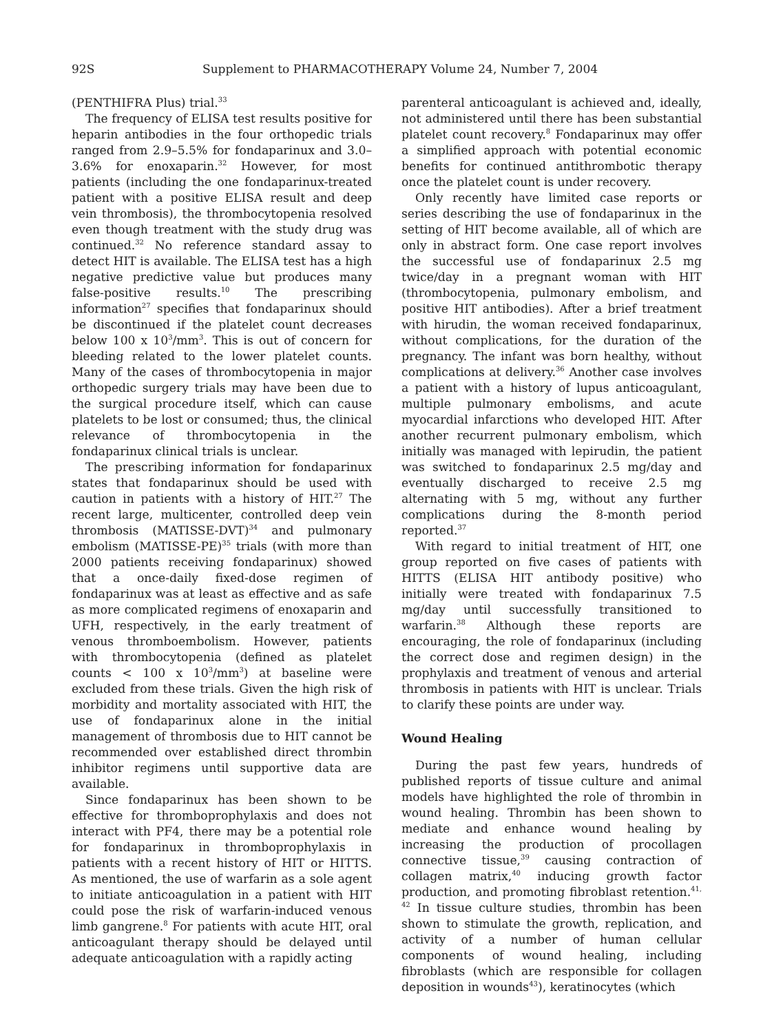92S Supplement to PHARMACOTHERAPY Volume 24, Number 7, 2004
(PENTHIFRA Plus) trial.<sup>33</sup>
The frequency of ELISA test results positive for heparin antibodies in the four orthopedic trials ranged from 2.9–5.5% for fondaparinux and 3.0–3.6% for enoxaparin.<sup>32</sup> However, for most patients (including the one fondaparinux-treated patient with a positive ELISA result and deep vein thrombosis), the thrombocytopenia resolved even though treatment with the study drug was continued.<sup>32</sup> No reference standard assay to detect HIT is available. The ELISA test has a high negative predictive value but produces many false-positive results.<sup>10</sup> The prescribing information<sup>27</sup> specifies that fondaparinux should be discontinued if the platelet count decreases below 100 x 10<sup>3</sup>/mm<sup>3</sup>. This is out of concern for bleeding related to the lower platelet counts. Many of the cases of thrombocytopenia in major orthopedic surgery trials may have been due to the surgical procedure itself, which can cause platelets to be lost or consumed; thus, the clinical relevance of thrombocytopenia in the fondaparinux clinical trials is unclear.
The prescribing information for fondaparinux states that fondaparinux should be used with caution in patients with a history of HIT.<sup>27</sup> The recent large, multicenter, controlled deep vein thrombosis (MATISSE-DVT)<sup>34</sup> and pulmonary embolism (MATISSE-PE)<sup>35</sup> trials (with more than 2000 patients receiving fondaparinux) showed that a once-daily fixed-dose regimen of fondaparinux was at least as effective and as safe as more complicated regimens of enoxaparin and UFH, respectively, in the early treatment of venous thromboembolism. However, patients with thrombocytopenia (defined as platelet counts < 100 x 10<sup>3</sup>/mm<sup>3</sup>) at baseline were excluded from these trials. Given the high risk of morbidity and mortality associated with HIT, the use of fondaparinux alone in the initial management of thrombosis due to HIT cannot be recommended over established direct thrombin inhibitor regimens until supportive data are available.
Since fondaparinux has been shown to be effective for thromboprophylaxis and does not interact with PF4, there may be a potential role for fondaparinux in thromboprophylaxis in patients with a recent history of HIT or HITTS. As mentioned, the use of warfarin as a sole agent to initiate anticoagulation in a patient with HIT could pose the risk of warfarin-induced venous limb gangrene.<sup>8</sup> For patients with acute HIT, oral anticoagulant therapy should be delayed until adequate anticoagulation with a rapidly acting
parenteral anticoagulant is achieved and, ideally, not administered until there has been substantial platelet count recovery.<sup>8</sup> Fondaparinux may offer a simplified approach with potential economic benefits for continued antithrombotic therapy once the platelet count is under recovery.
Only recently have limited case reports or series describing the use of fondaparinux in the setting of HIT become available, all of which are only in abstract form. One case report involves the successful use of fondaparinux 2.5 mg twice/day in a pregnant woman with HIT (thrombocytopenia, pulmonary embolism, and positive HIT antibodies). After a brief treatment with hirudin, the woman received fondaparinux, without complications, for the duration of the pregnancy. The infant was born healthy, without complications at delivery.<sup>36</sup> Another case involves a patient with a history of lupus anticoagulant, multiple pulmonary embolisms, and acute myocardial infarctions who developed HIT. After another recurrent pulmonary embolism, which initially was managed with lepirudin, the patient was switched to fondaparinux 2.5 mg/day and eventually discharged to receive 2.5 mg alternating with 5 mg, without any further complications during the 8-month period reported.<sup>37</sup>
With regard to initial treatment of HIT, one group reported on five cases of patients with HITTS (ELISA HIT antibody positive) who initially were treated with fondaparinux 7.5 mg/day until successfully transitioned to warfarin.<sup>38</sup> Although these reports are encouraging, the role of fondaparinux (including the correct dose and regimen design) in the prophylaxis and treatment of venous and arterial thrombosis in patients with HIT is unclear. Trials to clarify these points are under way.
Wound Healing
During the past few years, hundreds of published reports of tissue culture and animal models have highlighted the role of thrombin in wound healing. Thrombin has been shown to mediate and enhance wound healing by increasing the production of procollagen connective tissue,<sup>39</sup> causing contraction of collagen matrix,<sup>40</sup> inducing growth factor production, and promoting fibroblast retention.<sup>41, 42</sup> In tissue culture studies, thrombin has been shown to stimulate the growth, replication, and activity of a number of human cellular components of wound healing, including fibroblasts (which are responsible for collagen deposition in wounds<sup>43</sup>), keratinocytes (which